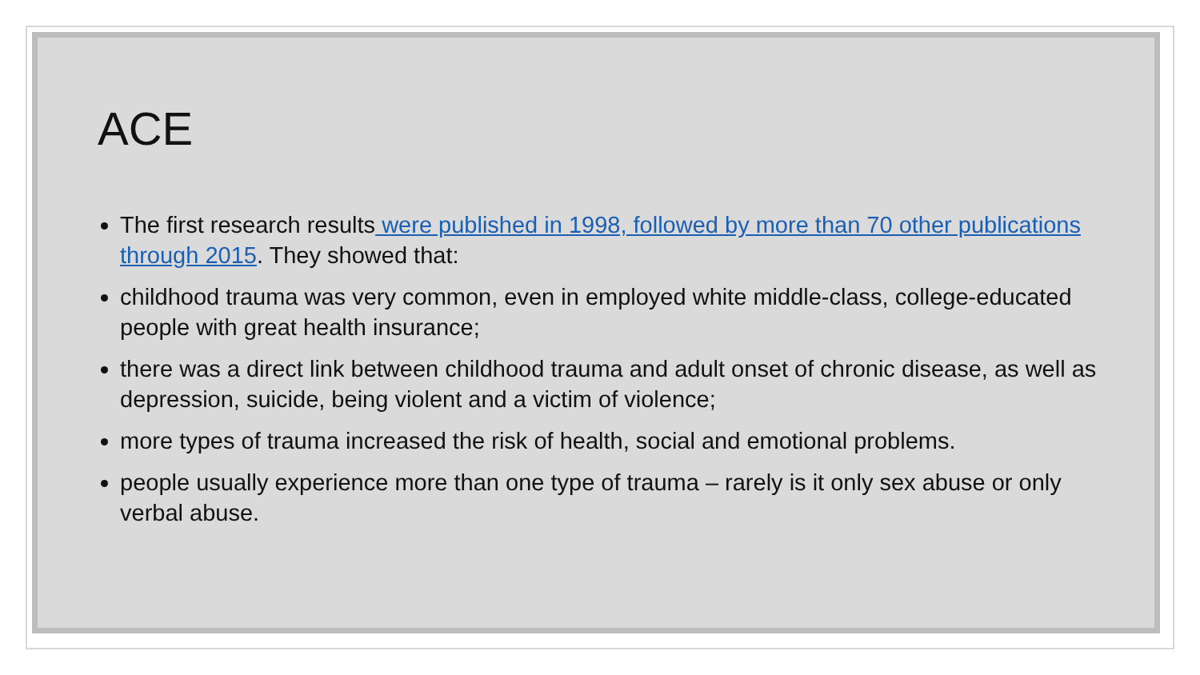ACE
The first research results were published in 1998, followed by more than 70 other publications through 2015. They showed that:
childhood trauma was very common, even in employed white middle-class, college-educated people with great health insurance;
there was a direct link between childhood trauma and adult onset of chronic disease, as well as depression, suicide, being violent and a victim of violence;
more types of trauma increased the risk of health, social and emotional problems.
people usually experience more than one type of trauma – rarely is it only sex abuse or only verbal abuse.